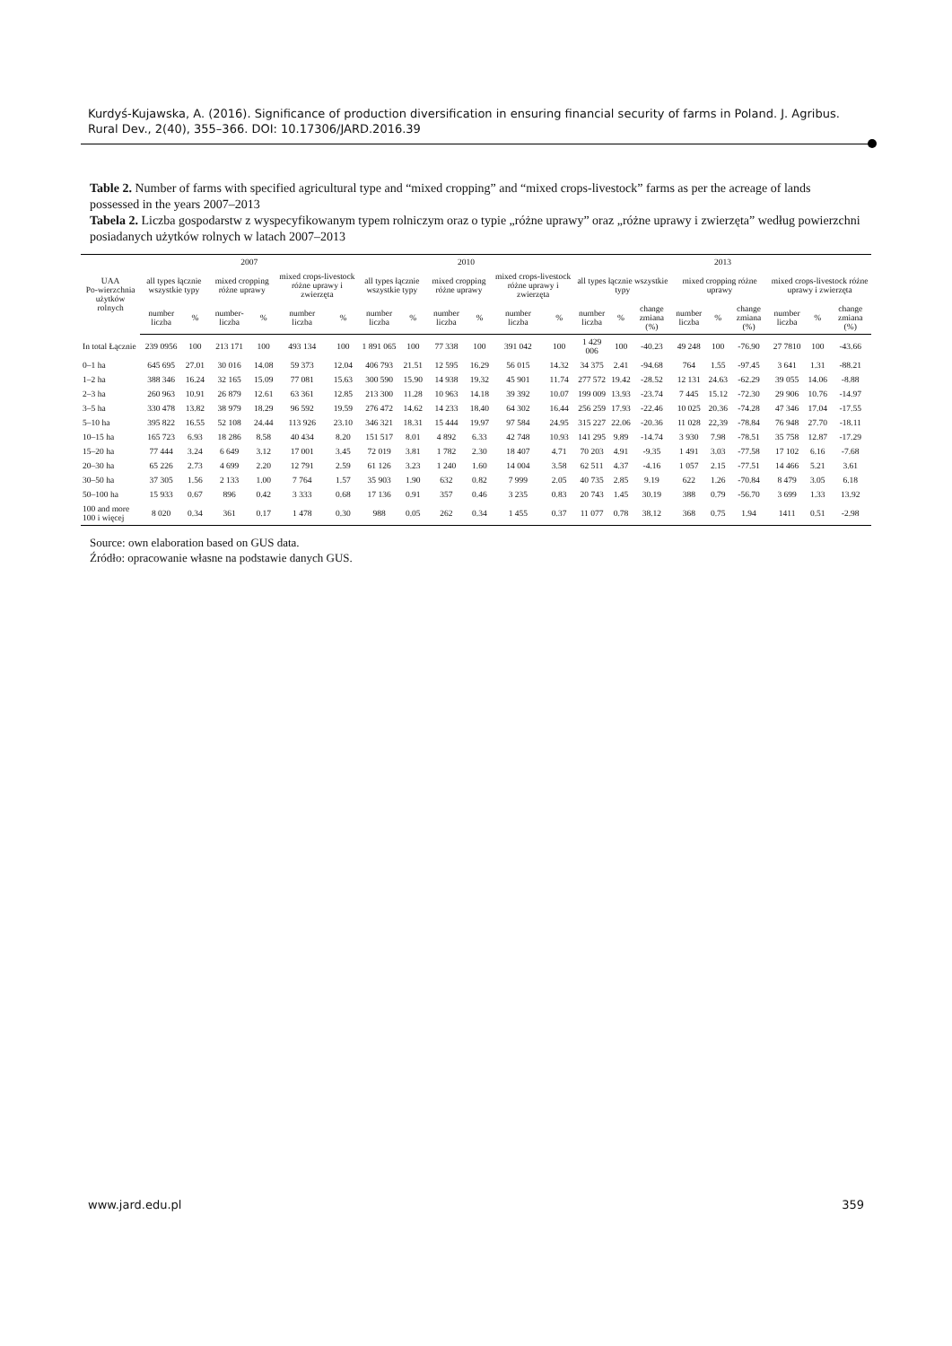Kurdyś-Kujawska, A. (2016). Significance of production diversification in ensuring financial security of farms in Poland. J. Agribus. Rural Dev., 2(40), 355–366. DOI: 10.17306/JARD.2016.39
Table 2. Number of farms with specified agricultural type and “mixed cropping” and “mixed crops-livestock” farms as per the acreage of lands possessed in the years 2007–2013
Tabela 2. Liczba gospodarstw z wyspecyfikowanym typem rolniczym oraz o typie „różne uprawy” oraz „różne uprawy i zwierzęta” według powierzchni posiadanych użytków rolnych w latach 2007–2013
| UAA Po-wierzchnia użytków rolnych | 2007 | | | | | | 2010 | | | | | | 2013 | | | | | | | | |
| --- | --- | --- | --- | --- | --- | --- | --- | --- | --- | --- | --- | --- | --- | --- | --- | --- | --- | --- | --- | --- | --- |
| | all types łącznie wszystkie typy | | mixed cropping różne uprawy | | mixed crops-livestock różne uprawy i zwierzęta | | all types łącznie wszystkie typy | | mixed cropping różne uprawy | | mixed crops-livestock różne uprawy i zwierzęta | | all types łącznie wszystkie typy | | | mixed cropping różne uprawy | | | mixed crops-livestock różne uprawy i zwierzęta | | |
| | number liczba | % | number-liczba | % | number liczba | % | number liczba | % | number liczba | % | number liczba | % | number liczba | % | change zmiana (%) | number liczba | % | change zmiana (%) | number liczba | % | change zmiana (%) |
| In total Łącznie | 239 0956 | 100 | 213 171 | 100 | 493 134 | 100 | 1 891 065 | 100 | 77 338 | 100 | 391 042 | 100 | 1 429 006 | 100 | -40.23 | 49 248 | 100 | -76.90 | 27 7810 | 100 | -43.66 |
| 0–1 ha | 645 695 | 27.01 | 30 016 | 14.08 | 59 373 | 12.04 | 406 793 | 21.51 | 12 595 | 16.29 | 56 015 | 14.32 | 34 375 | 2.41 | -94.68 | 764 | 1.55 | -97.45 | 3 641 | 1.31 | -88.21 |
| 1–2 ha | 388 346 | 16.24 | 32 165 | 15.09 | 77 081 | 15.63 | 300 590 | 15.90 | 14 938 | 19.32 | 45 901 | 11.74 | 277 572 | 19.42 | -28.52 | 12 131 | 24.63 | -62.29 | 39 055 | 14.06 | -8.88 |
| 2–3 ha | 260 963 | 10.91 | 26 879 | 12.61 | 63 361 | 12.85 | 213 300 | 11.28 | 10 963 | 14.18 | 39 392 | 10.07 | 199 009 | 13.93 | -23.74 | 7 445 | 15.12 | -72.30 | 29 906 | 10.76 | -14.97 |
| 3–5 ha | 330 478 | 13.82 | 38 979 | 18.29 | 96 592 | 19.59 | 276 472 | 14.62 | 14 233 | 18.40 | 64 302 | 16.44 | 256 259 | 17.93 | -22.46 | 10 025 | 20.36 | -74.28 | 47 346 | 17.04 | -17.55 |
| 5–10 ha | 395 822 | 16.55 | 52 108 | 24.44 | 113 926 | 23.10 | 346 321 | 18.31 | 15 444 | 19.97 | 97 584 | 24.95 | 315 227 | 22.06 | -20.36 | 11 028 | 22,39 | -78.84 | 76 948 | 27.70 | -18.11 |
| 10–15 ha | 165 723 | 6.93 | 18 286 | 8.58 | 40 434 | 8.20 | 151 517 | 8.01 | 4 892 | 6.33 | 42 748 | 10.93 | 141 295 | 9.89 | -14.74 | 3 930 | 7.98 | -78.51 | 35 758 | 12.87 | -17.29 |
| 15–20 ha | 77 444 | 3.24 | 6 649 | 3.12 | 17 001 | 3.45 | 72 019 | 3.81 | 1 782 | 2.30 | 18 407 | 4.71 | 70 203 | 4.91 | -9.35 | 1 491 | 3.03 | -77.58 | 17 102 | 6.16 | -7.68 |
| 20–30 ha | 65 226 | 2.73 | 4 699 | 2.20 | 12 791 | 2.59 | 61 126 | 3.23 | 1 240 | 1.60 | 14 004 | 3.58 | 62 511 | 4.37 | -4.16 | 1 057 | 2.15 | -77.51 | 14 466 | 5.21 | 3.61 |
| 30–50 ha | 37 305 | 1.56 | 2 133 | 1.00 | 7 764 | 1.57 | 35 903 | 1.90 | 632 | 0.82 | 7 999 | 2.05 | 40 735 | 2.85 | 9.19 | 622 | 1.26 | -70.84 | 8 479 | 3.05 | 6.18 |
| 50–100 ha | 15 933 | 0.67 | 896 | 0.42 | 3 333 | 0.68 | 17 136 | 0.91 | 357 | 0.46 | 3 235 | 0.83 | 20 743 | 1.45 | 30.19 | 388 | 0.79 | -56.70 | 3 699 | 1.33 | 13.92 |
| 100 and more 100 i więcej | 8 020 | 0.34 | 361 | 0.17 | 1 478 | 0.30 | 988 | 0.05 | 262 | 0.34 | 1 455 | 0.37 | 11 077 | 0.78 | 38.12 | 368 | 0.75 | 1.94 | 1411 | 0.51 | -2.98 |
Source: own elaboration based on GUS data.
Źródło: opracowanie własne na podstawie danych GUS.
www.jard.edu.pl 359